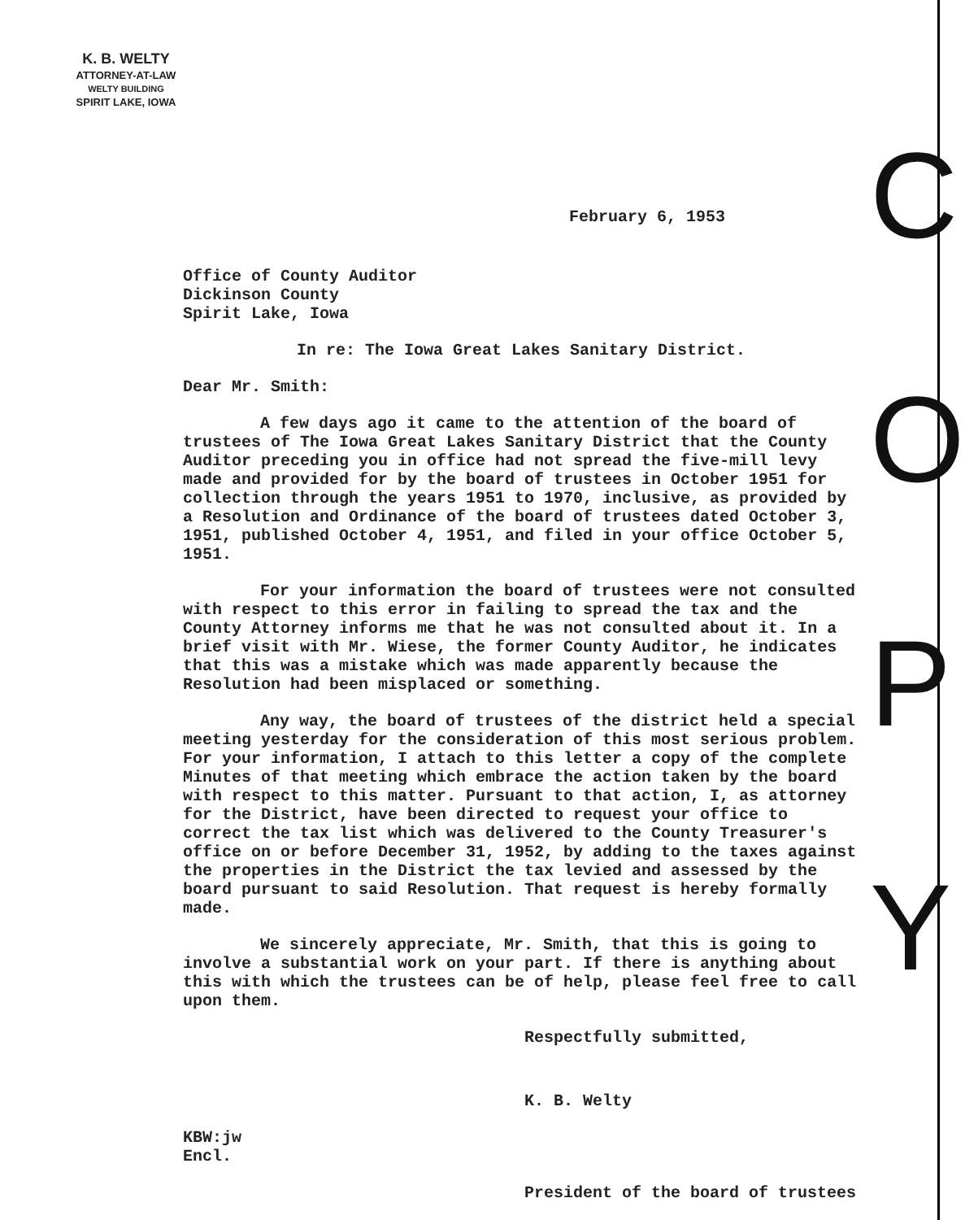K. B. WELTY
ATTORNEY-AT-LAW
WELTY BUILDING
SPIRIT LAKE, IOWA
February 6, 1953
Office of County Auditor
Dickinson County
Spirit Lake, Iowa
In re: The Iowa Great Lakes Sanitary District.
Dear Mr. Smith:
A few days ago it came to the attention of the board of trustees of The Iowa Great Lakes Sanitary District that the County Auditor preceding you in office had not spread the five-mill levy made and provided for by the board of trustees in October 1951 for collection through the years 1951 to 1970, inclusive, as provided by a Resolution and Ordinance of the board of trustees dated October 3, 1951, published October 4, 1951, and filed in your office October 5, 1951.
For your information the board of trustees were not consulted with respect to this error in failing to spread the tax and the County Attorney informs me that he was not consulted about it. In a brief visit with Mr. Wiese, the former County Auditor, he indicates that this was a mistake which was made apparently because the Resolution had been misplaced or something.
Any way, the board of trustees of the district held a special meeting yesterday for the consideration of this most serious problem. For your information, I attach to this letter a copy of the complete Minutes of that meeting which embrace the action taken by the board with respect to this matter. Pursuant to that action, I, as attorney for the District, have been directed to request your office to correct the tax list which was delivered to the County Treasurer's office on or before December 31, 1952, by adding to the taxes against the properties in the District the tax levied and assessed by the board pursuant to said Resolution. That request is hereby formally made.
We sincerely appreciate, Mr. Smith, that this is going to involve a substantial work on your part. If there is anything about this with which the trustees can be of help, please feel free to call upon them.
Respectfully submitted,
K. B. Welty
KBW:jw
Encl.
President of the board of trustees
C O P Y